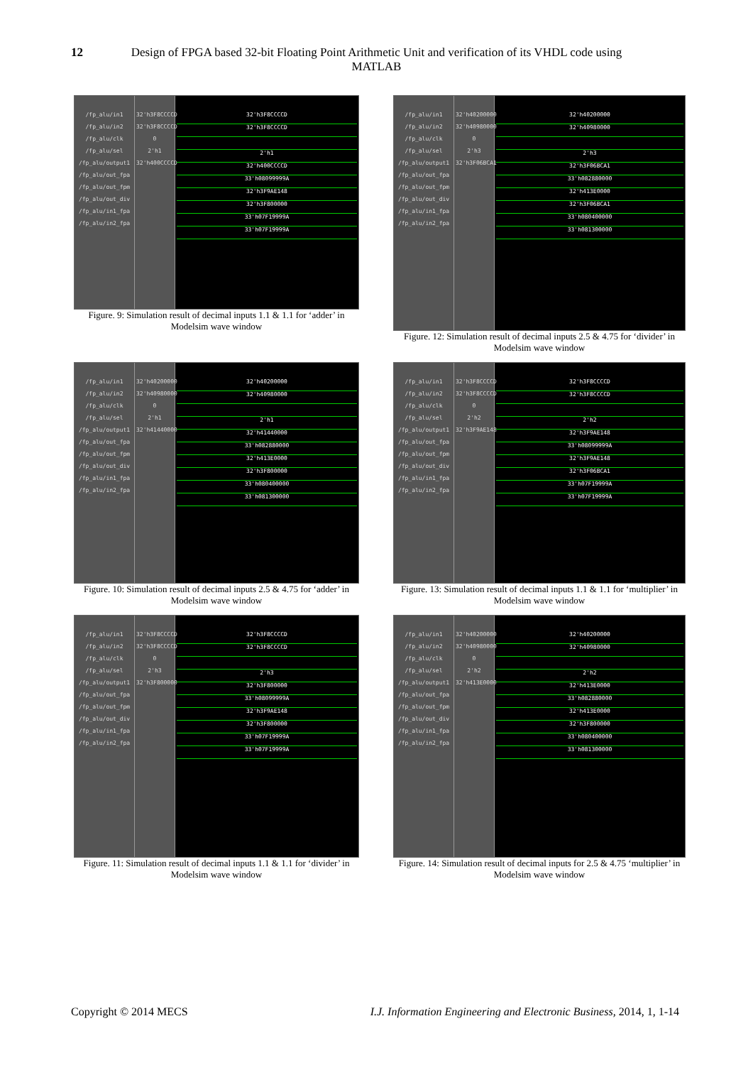12 Design of FPGA based 32-bit Floating Point Arithmetic Unit and verification of its VHDL code using MATLAB
/fp_alu/in1
/fp_alu/in2
/fp_alu/clk
/fp_alu/sel
/fp_alu/output1
/fp_alu/out_fpa
/fp_alu/out_fpm
/fp_alu/out_div
/fp_alu/in1_fpa
/fp_alu/in2_fpa
32'h3F8CCCCD
32'h3F8CCCCD
0
2'h1
32'h400CCCCD
32'h3F8CCCCD
32'h3F8CCCCD
2'h1
32'h400CCCCD
33'h08099999A
32'h3F9AE148
32'h3F800000
33'h07F19999A
33'h07F19999A
Figure. 9: Simulation result of decimal inputs 1.1 & 1.1 for ‘adder’ in Modelsim wave window
/fp_alu/in1
/fp_alu/in2
/fp_alu/clk
/fp_alu/sel
/fp_alu/output1
/fp_alu/out_fpa
/fp_alu/out_fpm
/fp_alu/out_div
/fp_alu/in1_fpa
/fp_alu/in2_fpa
32'h40200000
32'h40980000
0
2'h3
32'h3F06BCA1
32'h40200000
32'h40980000
2'h3
32'h3F06BCA1
33'h082880000
32'h413E0000
32'h3F06BCA1
33'h080400000
33'h081300000
Figure. 12: Simulation result of decimal inputs 2.5 & 4.75 for ‘divider’ in Modelsim wave window
/fp_alu/in1
/fp_alu/in2
/fp_alu/clk
/fp_alu/sel
/fp_alu/output1
/fp_alu/out_fpa
/fp_alu/out_fpm
/fp_alu/out_div
/fp_alu/in1_fpa
/fp_alu/in2_fpa
32'h40200000
32'h40980000
0
2'h1
32'h41440000
32'h40200000
32'h40980000
2'h1
32'h41440000
33'h082880000
32'h413E0000
32'h3F800000
33'h080400000
33'h081300000
Figure. 10: Simulation result of decimal inputs 2.5 & 4.75 for ‘adder’ in Modelsim wave window
/fp_alu/in1
/fp_alu/in2
/fp_alu/clk
/fp_alu/sel
/fp_alu/output1
/fp_alu/out_fpa
/fp_alu/out_fpm
/fp_alu/out_div
/fp_alu/in1_fpa
/fp_alu/in2_fpa
32'h3F8CCCCD
32'h3F8CCCCD
0
2'h2
32'h3F9AE148
32'h3F8CCCCD
32'h3F8CCCCD
2'h2
32'h3F9AE148
33'h08099999A
32'h3F9AE148
32'h3F06BCA1
33'h07F19999A
33'h07F19999A
Figure. 13: Simulation result of decimal inputs 1.1 & 1.1 for ‘multiplier’ in Modelsim wave window
/fp_alu/in1
/fp_alu/in2
/fp_alu/clk
/fp_alu/sel
/fp_alu/output1
/fp_alu/out_fpa
/fp_alu/out_fpm
/fp_alu/out_div
/fp_alu/in1_fpa
/fp_alu/in2_fpa
32'h3F8CCCCD
32'h3F8CCCCD
0
2'h3
32'h3F800000
32'h3F8CCCCD
32'h3F8CCCCD
2'h3
32'h3F800000
33'h08099999A
32'h3F9AE148
32'h3F800000
33'h07F19999A
33'h07F19999A
Figure. 11: Simulation result of decimal inputs 1.1 & 1.1 for ‘divider’ in Modelsim wave window
/fp_alu/in1
/fp_alu/in2
/fp_alu/clk
/fp_alu/sel
/fp_alu/output1
/fp_alu/out_fpa
/fp_alu/out_fpm
/fp_alu/out_div
/fp_alu/in1_fpa
/fp_alu/in2_fpa
32'h40200000
32'h40980000
0
2'h2
32'h413E0000
32'h40200000
32'h40980000
2'h2
32'h413E0000
33'h082880000
32'h413E0000
32'h3F800000
33'h080400000
33'h081300000
Figure. 14: Simulation result of decimal inputs for 2.5 & 4.75 ‘multiplier’ in Modelsim wave window
Copyright © 2014 MECS I.J. Information Engineering and Electronic Business, 2014, 1, 1-14